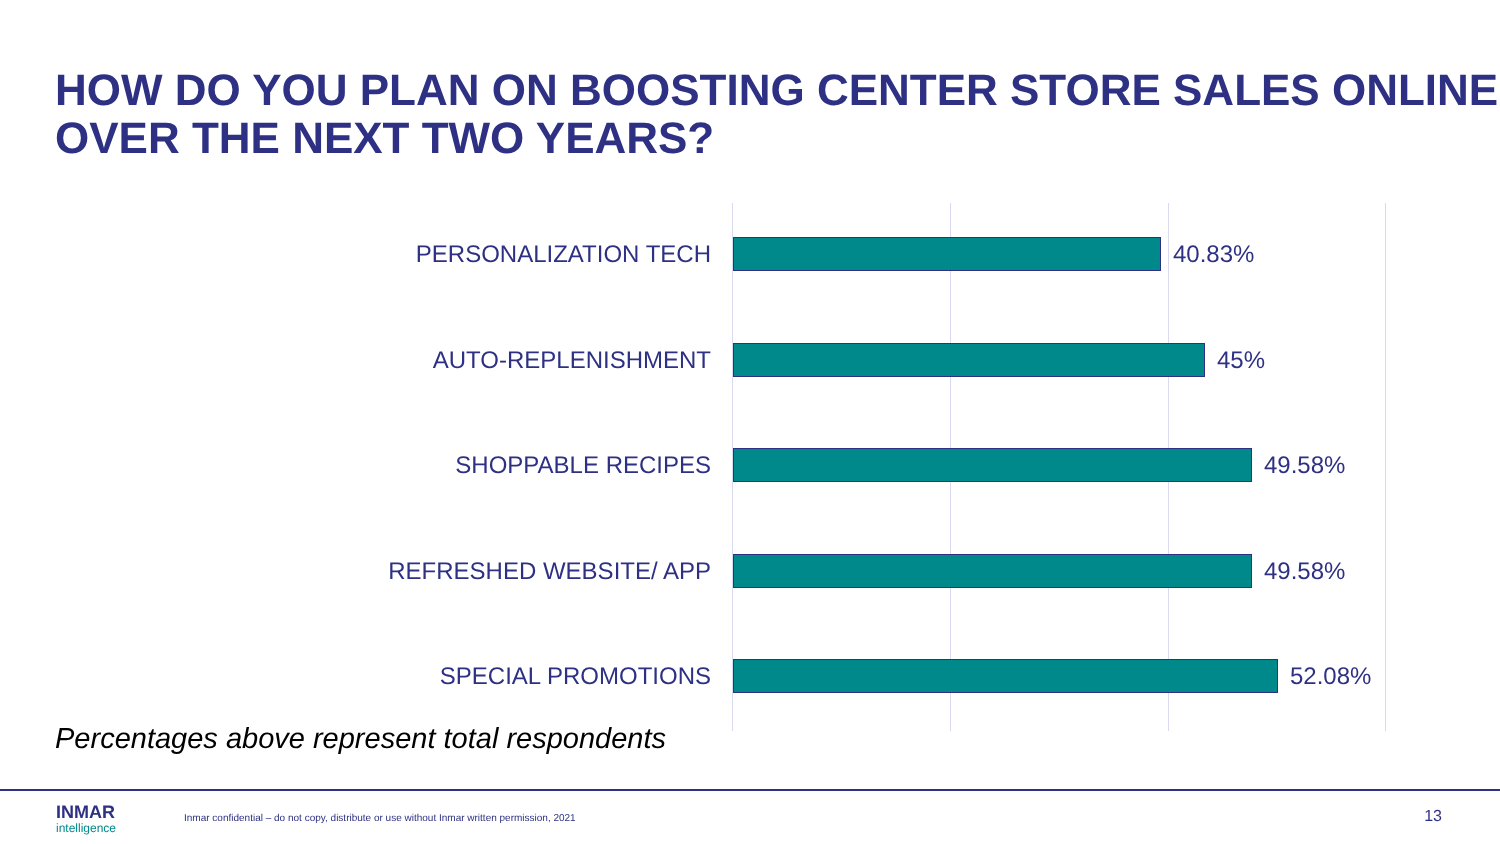HOW DO YOU PLAN ON BOOSTING CENTER STORE SALES ONLINE OVER THE NEXT TWO YEARS?
PERSONALIZATION TECH 40.83%
AUTO-REPLENISHMENT 45%
SHOPPABLE RECIPES 49.58%
REFRESHED WEBSITE/ APP 49.58%
SPECIAL PROMOTIONS 52.08%
Percentages above represent total respondents
INMAR
intelligence
Inmar confidential – do not copy, distribute or use without Inmar written permission, 2021
13